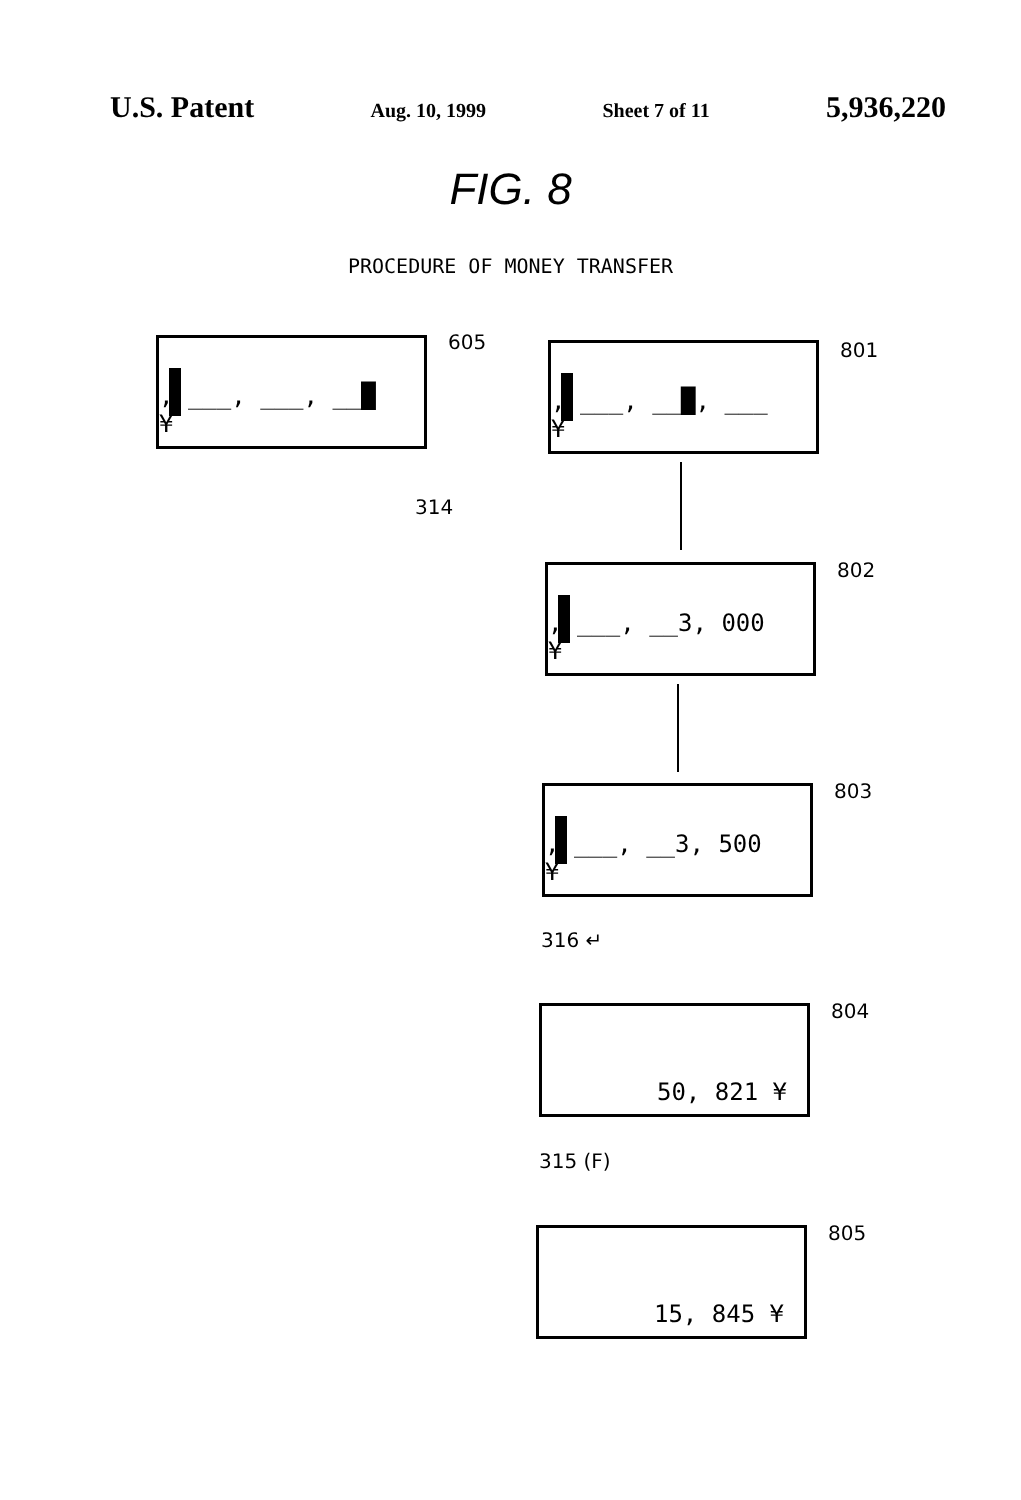U.S. Patent Aug. 10, 1999 Sheet 7 of 11 5,936,220
FIG. 8
PROCEDURE OF MONEY TRANSFER
, ___, ___, __█ ¥ 605
314
, ___, __█, ___ ¥ 801
, ___, __3, 000 ¥ 802
, ___, __3, 500 ¥ 803
316 ↵
50, 821 ¥ 804
315 (F)
15, 845 ¥ 805